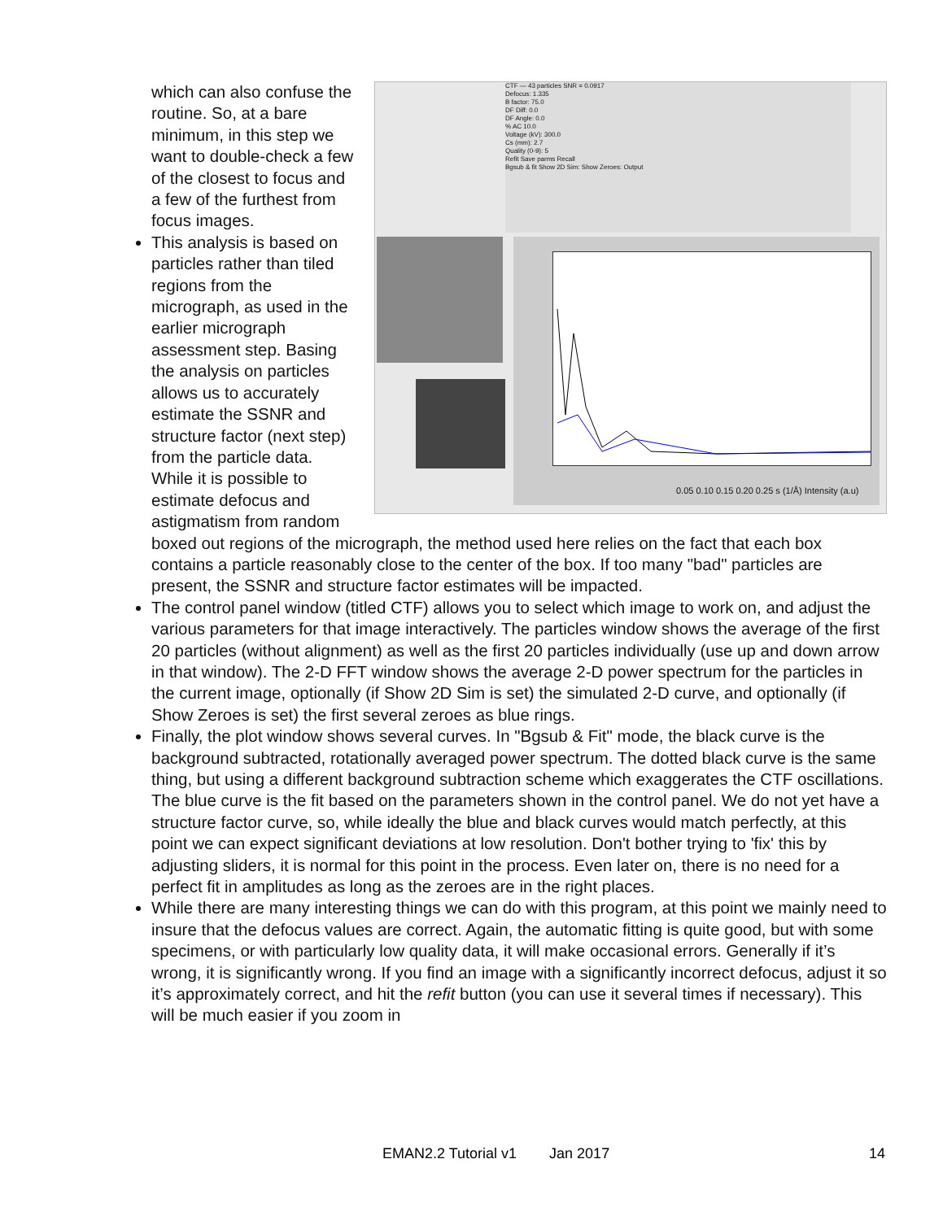CTF — 43 particles SNR = 0.0917
Defocus: 1.335
B factor: 75.0
DF Diff: 0.0
DF Angle: 0.0
% AC 10.0
Voltage (kV): 300.0
Cs (mm): 2.7
Quality (0-9): 5
Refit Save parms Recall
Bgsub & fit Show 2D Sim: Show Zeroes: Output
0.05 0.10 0.15 0.20 0.25 s (1/Å) Intensity (a.u)
which can also confuse the routine. So, at a bare minimum, in this step we want to double-check a few of the closest to focus and a few of the furthest from focus images.
This analysis is based on particles rather than tiled regions from the micrograph, as used in the earlier micrograph assessment step. Basing the analysis on particles allows us to accurately estimate the SSNR and structure factor (next step) from the particle data. While it is possible to estimate defocus and astigmatism from random boxed out regions of the micrograph, the method used here relies on the fact that each box contains a particle reasonably close to the center of the box. If too many "bad" particles are present, the SSNR and structure factor estimates will be impacted.
The control panel window (titled CTF) allows you to select which image to work on, and adjust the various parameters for that image interactively. The particles window shows the average of the first 20 particles (without alignment) as well as the first 20 particles individually (use up and down arrow in that window). The 2-D FFT window shows the average 2-D power spectrum for the particles in the current image, optionally (if Show 2D Sim is set) the simulated 2-D curve, and optionally (if Show Zeroes is set) the first several zeroes as blue rings.
Finally, the plot window shows several curves. In "Bgsub & Fit" mode, the black curve is the background subtracted, rotationally averaged power spectrum. The dotted black curve is the same thing, but using a different background subtraction scheme which exaggerates the CTF oscillations. The blue curve is the fit based on the parameters shown in the control panel. We do not yet have a structure factor curve, so, while ideally the blue and black curves would match perfectly, at this point we can expect significant deviations at low resolution. Don't bother trying to 'fix' this by adjusting sliders, it is normal for this point in the process. Even later on, there is no need for a perfect fit in amplitudes as long as the zeroes are in the right places.
While there are many interesting things we can do with this program, at this point we mainly need to insure that the defocus values are correct. Again, the automatic fitting is quite good, but with some specimens, or with particularly low quality data, it will make occasional errors. Generally if it’s wrong, it is significantly wrong. If you find an image with a significantly incorrect defocus, adjust it so it’s approximately correct, and hit the refit button (you can use it several times if necessary). This will be much easier if you zoom in
EMAN2.2 Tutorial v1 Jan 2017 14